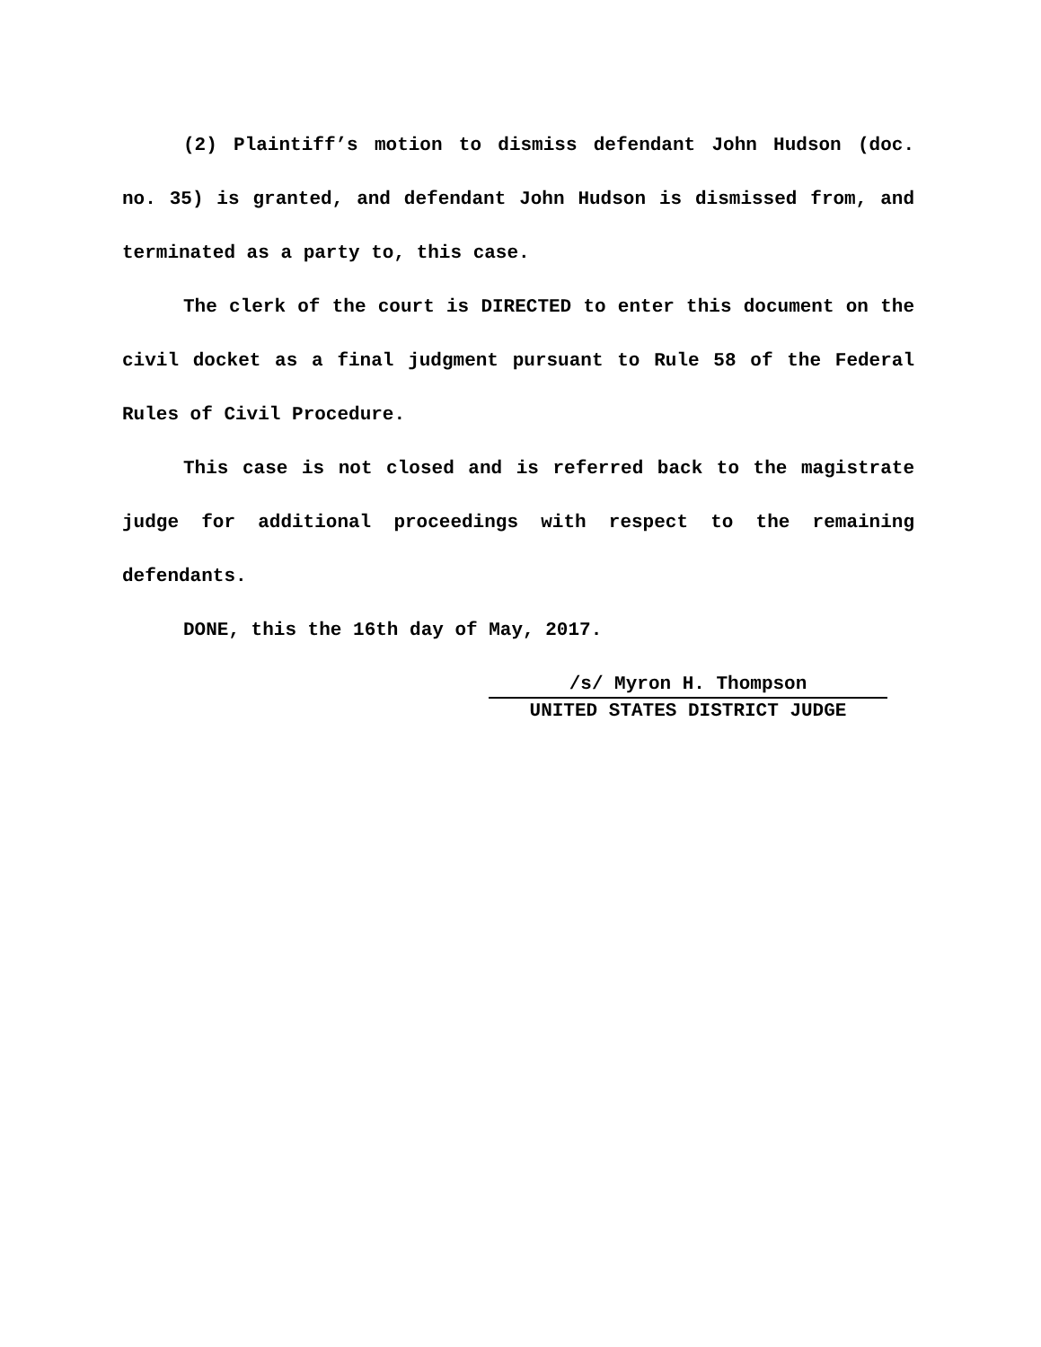(2) Plaintiff’s motion to dismiss defendant John Hudson (doc. no. 35) is granted, and defendant John Hudson is dismissed from, and terminated as a party to, this case.
The clerk of the court is DIRECTED to enter this document on the civil docket as a final judgment pursuant to Rule 58 of the Federal Rules of Civil Procedure.
This case is not closed and is referred back to the magistrate judge for additional proceedings with respect to the remaining defendants.
DONE, this the 16th day of May, 2017.
/s/ Myron H. Thompson
UNITED STATES DISTRICT JUDGE